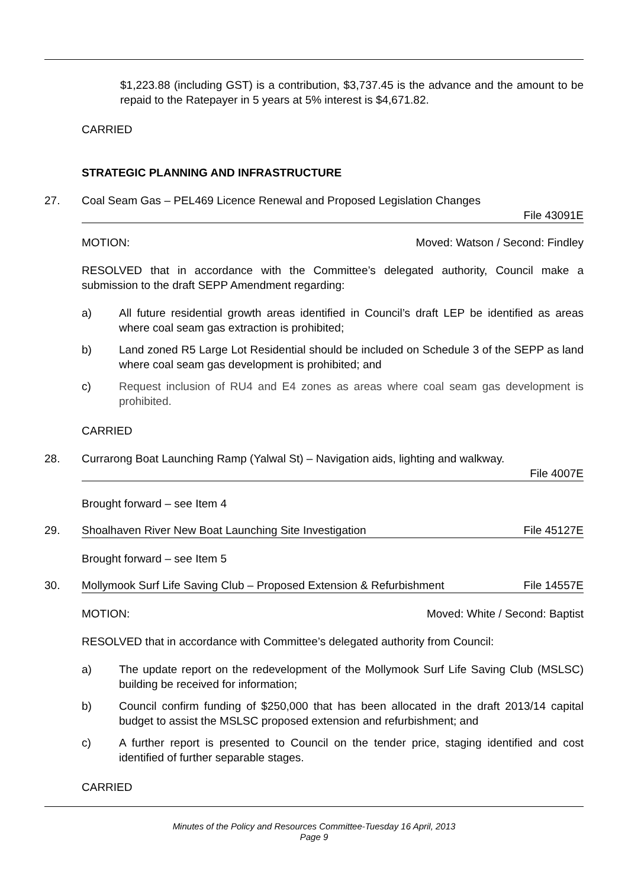$1,223.88 (including GST) is a contribution, $3,737.45 is the advance and the amount to be repaid to the Ratepayer in 5 years at 5% interest is $4,671.82.
CARRIED
STRATEGIC PLANNING AND INFRASTRUCTURE
27. Coal Seam Gas – PEL469 Licence Renewal and Proposed Legislation Changes
File 43091E
MOTION: Moved: Watson / Second: Findley
RESOLVED that in accordance with the Committee’s delegated authority, Council make a submission to the draft SEPP Amendment regarding:
a) All future residential growth areas identified in Council’s draft LEP be identified as areas where coal seam gas extraction is prohibited;
b) Land zoned R5 Large Lot Residential should be included on Schedule 3 of the SEPP as land where coal seam gas development is prohibited; and
c) Request inclusion of RU4 and E4 zones as areas where coal seam gas development is prohibited.
CARRIED
28. Currarong Boat Launching Ramp (Yalwal St) – Navigation aids, lighting and walkway.
File 4007E
Brought forward – see Item 4
29. Shoalhaven River New Boat Launching Site Investigation File 45127E
Brought forward – see Item 5
30. Mollymook Surf Life Saving Club – Proposed Extension & Refurbishment File 14557E
MOTION: Moved: White / Second: Baptist
RESOLVED that in accordance with Committee’s delegated authority from Council:
a) The update report on the redevelopment of the Mollymook Surf Life Saving Club (MSLSC) building be received for information;
b) Council confirm funding of $250,000 that has been allocated in the draft 2013/14 capital budget to assist the MSLSC proposed extension and refurbishment; and
c) A further report is presented to Council on the tender price, staging identified and cost identified of further separable stages.
CARRIED
Minutes of the Policy and Resources Committee-Tuesday 16 April, 2013
Page 9